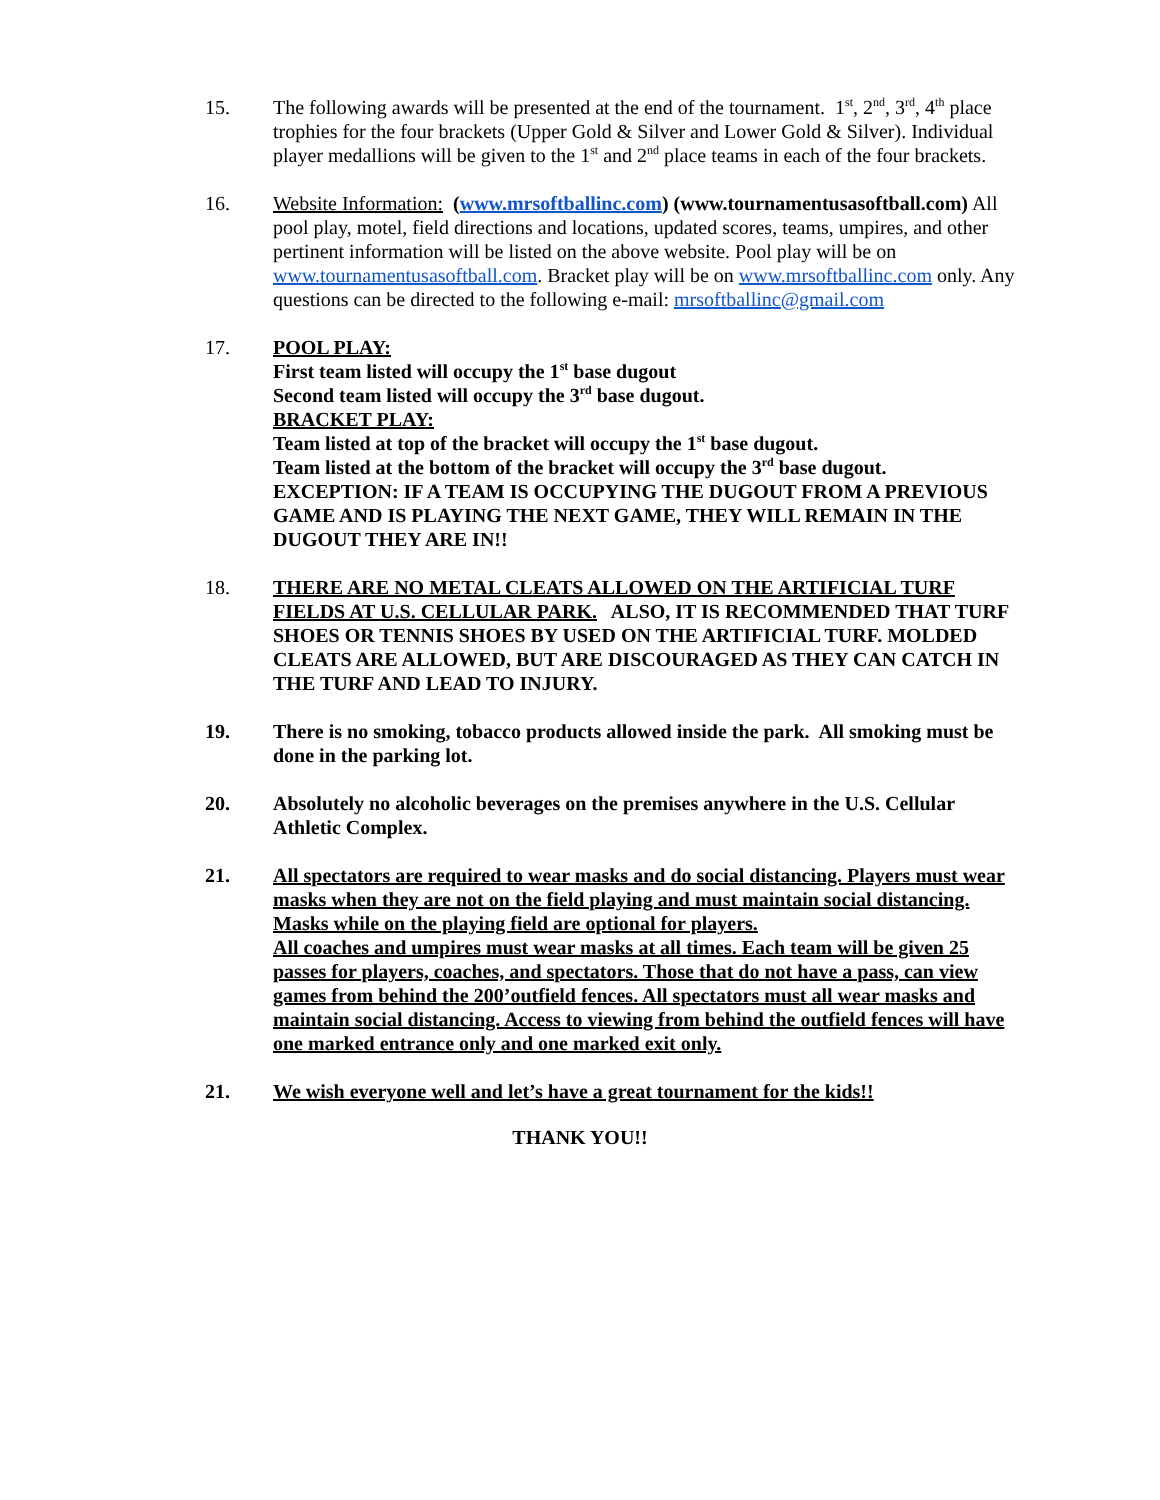15. The following awards will be presented at the end of the tournament. 1<sup>st</sup>, 2<sup>nd</sup>, 3<sup>rd</sup>, 4<sup>th</sup> place trophies for the four brackets (Upper Gold & Silver and Lower Gold & Silver). Individual player medallions will be given to the 1<sup>st</sup> and 2<sup>nd</sup> place teams in each of the four brackets.
16. Website Information: (www.mrsoftballinc.com) (www.tournamentusasoftball.com) All pool play, motel, field directions and locations, updated scores, teams, umpires, and other pertinent information will be listed on the above website. Pool play will be on www.tournamentusasoftball.com. Bracket play will be on www.mrsoftballinc.com only. Any questions can be directed to the following e-mail: mrsoftballinc@gmail.com
17. POOL PLAY:
First team listed will occupy the 1<sup>st</sup> base dugout
Second team listed will occupy the 3<sup>rd</sup> base dugout.
BRACKET PLAY:
Team listed at top of the bracket will occupy the 1<sup>st</sup> base dugout.
Team listed at the bottom of the bracket will occupy the 3<sup>rd</sup> base dugout.
EXCEPTION: IF A TEAM IS OCCUPYING THE DUGOUT FROM A PREVIOUS GAME AND IS PLAYING THE NEXT GAME, THEY WILL REMAIN IN THE DUGOUT THEY ARE IN!!
18. THERE ARE NO METAL CLEATS ALLOWED ON THE ARTIFICIAL TURF FIELDS AT U.S. CELLULAR PARK. ALSO, IT IS RECOMMENDED THAT TURF SHOES OR TENNIS SHOES BY USED ON THE ARTIFICIAL TURF. MOLDED CLEATS ARE ALLOWED, BUT ARE DISCOURAGED AS THEY CAN CATCH IN THE TURF AND LEAD TO INJURY.
19. There is no smoking, tobacco products allowed inside the park. All smoking must be done in the parking lot.
20. Absolutely no alcoholic beverages on the premises anywhere in the U.S. Cellular Athletic Complex.
21. All spectators are required to wear masks and do social distancing. Players must wear masks when they are not on the field playing and must maintain social distancing. Masks while on the playing field are optional for players.
All coaches and umpires must wear masks at all times. Each team will be given 25 passes for players, coaches, and spectators. Those that do not have a pass, can view games from behind the 200’outfield fences. All spectators must all wear masks and maintain social distancing. Access to viewing from behind the outfield fences will have one marked entrance only and one marked exit only.
21. We wish everyone well and let’s have a great tournament for the kids!!
THANK YOU!!